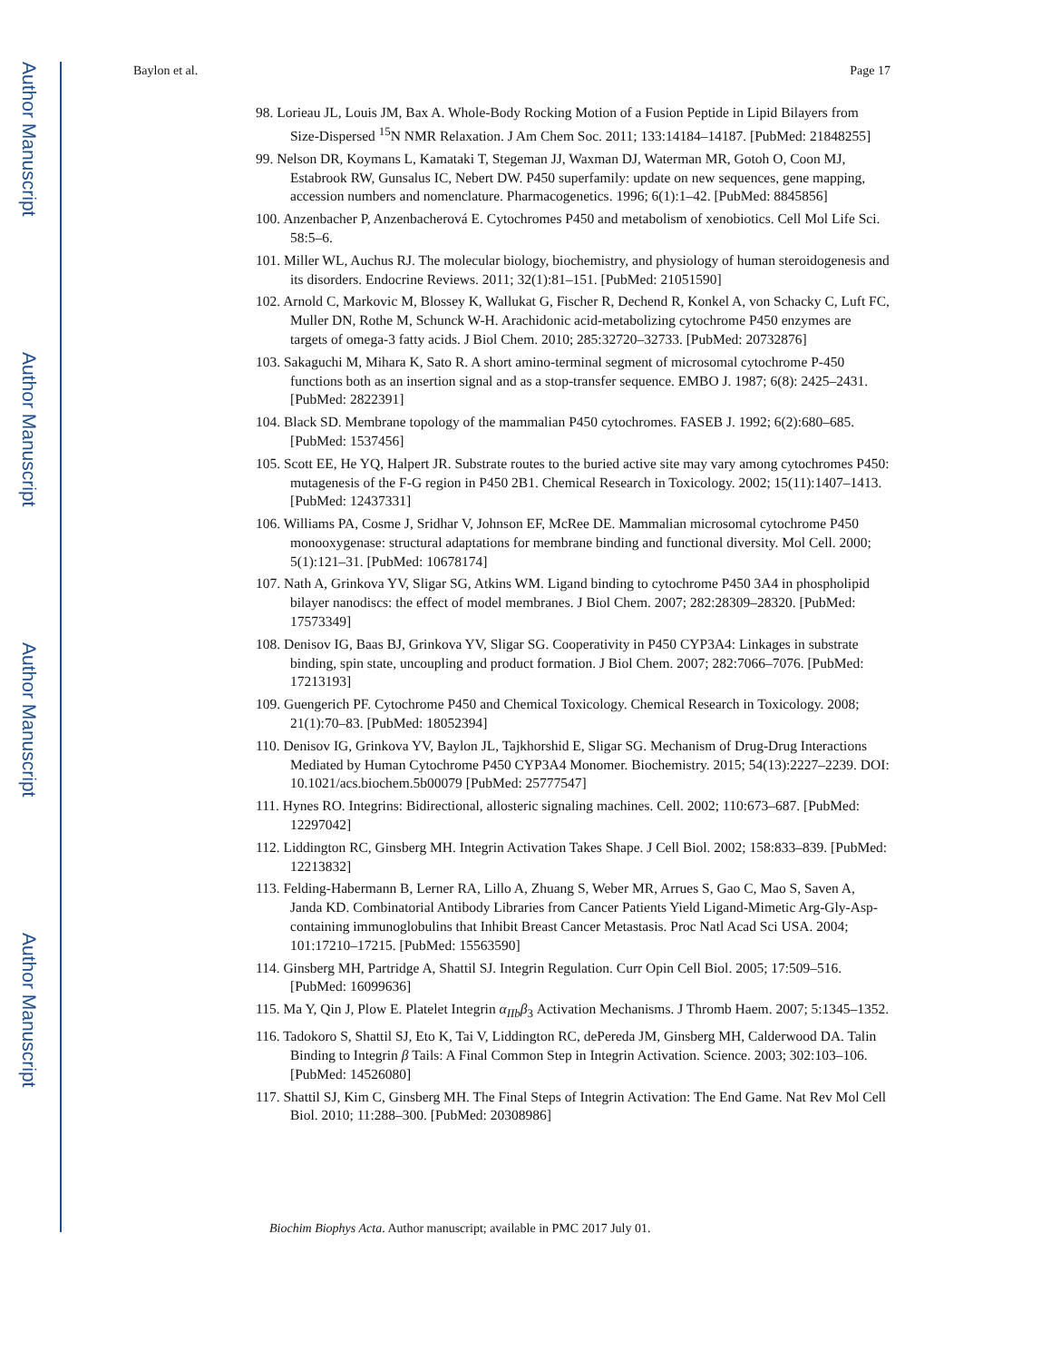Author Manuscript
Author Manuscript
Author Manuscript
Author Manuscript
Baylon et al. Page 17
98. Lorieau JL, Louis JM, Bax A. Whole-Body Rocking Motion of a Fusion Peptide in Lipid Bilayers from Size-Dispersed <sup>15</sup>N NMR Relaxation. J Am Chem Soc. 2011; 133:14184–14187. [PubMed: 21848255]
99. Nelson DR, Koymans L, Kamataki T, Stegeman JJ, Waxman DJ, Waterman MR, Gotoh O, Coon MJ, Estabrook RW, Gunsalus IC, Nebert DW. P450 superfamily: update on new sequences, gene mapping, accession numbers and nomenclature. Pharmacogenetics. 1996; 6(1):1–42. [PubMed: 8845856]
100. Anzenbacher P, Anzenbacherová E. Cytochromes P450 and metabolism of xenobiotics. Cell Mol Life Sci. 58:5–6.
101. Miller WL, Auchus RJ. The molecular biology, biochemistry, and physiology of human steroidogenesis and its disorders. Endocrine Reviews. 2011; 32(1):81–151. [PubMed: 21051590]
102. Arnold C, Markovic M, Blossey K, Wallukat G, Fischer R, Dechend R, Konkel A, von Schacky C, Luft FC, Muller DN, Rothe M, Schunck W-H. Arachidonic acid-metabolizing cytochrome P450 enzymes are targets of omega-3 fatty acids. J Biol Chem. 2010; 285:32720–32733. [PubMed: 20732876]
103. Sakaguchi M, Mihara K, Sato R. A short amino-terminal segment of microsomal cytochrome P-450 functions both as an insertion signal and as a stop-transfer sequence. EMBO J. 1987; 6(8): 2425–2431. [PubMed: 2822391]
104. Black SD. Membrane topology of the mammalian P450 cytochromes. FASEB J. 1992; 6(2):680–685. [PubMed: 1537456]
105. Scott EE, He YQ, Halpert JR. Substrate routes to the buried active site may vary among cytochromes P450: mutagenesis of the F-G region in P450 2B1. Chemical Research in Toxicology. 2002; 15(11):1407–1413. [PubMed: 12437331]
106. Williams PA, Cosme J, Sridhar V, Johnson EF, McRee DE. Mammalian microsomal cytochrome P450 monooxygenase: structural adaptations for membrane binding and functional diversity. Mol Cell. 2000; 5(1):121–31. [PubMed: 10678174]
107. Nath A, Grinkova YV, Sligar SG, Atkins WM. Ligand binding to cytochrome P450 3A4 in phospholipid bilayer nanodiscs: the effect of model membranes. J Biol Chem. 2007; 282:28309–28320. [PubMed: 17573349]
108. Denisov IG, Baas BJ, Grinkova YV, Sligar SG. Cooperativity in P450 CYP3A4: Linkages in substrate binding, spin state, uncoupling and product formation. J Biol Chem. 2007; 282:7066–7076. [PubMed: 17213193]
109. Guengerich PF. Cytochrome P450 and Chemical Toxicology. Chemical Research in Toxicology. 2008; 21(1):70–83. [PubMed: 18052394]
110. Denisov IG, Grinkova YV, Baylon JL, Tajkhorshid E, Sligar SG. Mechanism of Drug-Drug Interactions Mediated by Human Cytochrome P450 CYP3A4 Monomer. Biochemistry. 2015; 54(13):2227–2239. DOI: 10.1021/acs.biochem.5b00079 [PubMed: 25777547]
111. Hynes RO. Integrins: Bidirectional, allosteric signaling machines. Cell. 2002; 110:673–687. [PubMed: 12297042]
112. Liddington RC, Ginsberg MH. Integrin Activation Takes Shape. J Cell Biol. 2002; 158:833–839. [PubMed: 12213832]
113. Felding-Habermann B, Lerner RA, Lillo A, Zhuang S, Weber MR, Arrues S, Gao C, Mao S, Saven A, Janda KD. Combinatorial Antibody Libraries from Cancer Patients Yield Ligand-Mimetic Arg-Gly-Asp-containing immunoglobulins that Inhibit Breast Cancer Metastasis. Proc Natl Acad Sci USA. 2004; 101:17210–17215. [PubMed: 15563590]
114. Ginsberg MH, Partridge A, Shattil SJ. Integrin Regulation. Curr Opin Cell Biol. 2005; 17:509–516. [PubMed: 16099636]
115. Ma Y, Qin J, Plow E. Platelet Integrin α<sub>IIb</sub>β<sub>3</sub> Activation Mechanisms. J Thromb Haem. 2007; 5:1345–1352.
116. Tadokoro S, Shattil SJ, Eto K, Tai V, Liddington RC, dePereda JM, Ginsberg MH, Calderwood DA. Talin Binding to Integrin β Tails: A Final Common Step in Integrin Activation. Science. 2003; 302:103–106. [PubMed: 14526080]
117. Shattil SJ, Kim C, Ginsberg MH. The Final Steps of Integrin Activation: The End Game. Nat Rev Mol Cell Biol. 2010; 11:288–300. [PubMed: 20308986]
Biochim Biophys Acta. Author manuscript; available in PMC 2017 July 01.